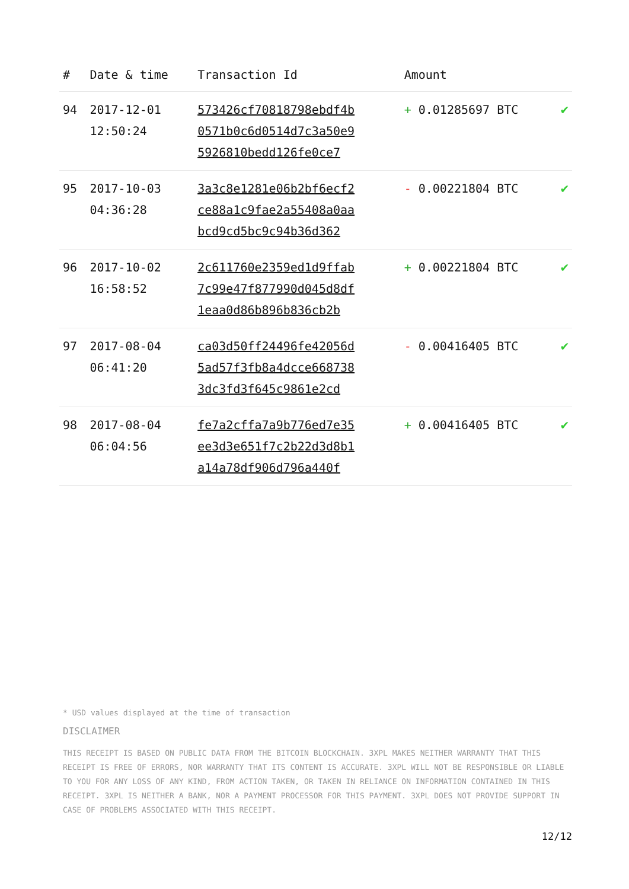| # | Date & time | Transaction Id | Amount | |
| --- | --- | --- | --- | --- |
| 94 | 2017-12-01 12:50:24 | 573426cf70818798ebdf4b 0571b0c6d0514d7c3a50e9 5926810bedd126fe0ce7 | + 0.01285697 BTC | ✔ |
| 95 | 2017-10-03 04:36:28 | 3a3c8e1281e06b2bf6ecf2 ce88a1c9fae2a55408a0aa bcd9cd5bc9c94b36d362 | - 0.00221804 BTC | ✔ |
| 96 | 2017-10-02 16:58:52 | 2c611760e2359ed1d9ffab 7c99e47f877990d045d8df 1eaa0d86b896b836cb2b | + 0.00221804 BTC | ✔ |
| 97 | 2017-08-04 06:41:20 | ca03d50ff24496fe42056d 5ad57f3fb8a4dcce668738 3dc3fd3f645c9861e2cd | - 0.00416405 BTC | ✔ |
| 98 | 2017-08-04 06:04:56 | fe7a2cffa7a9b776ed7e35 ee3d3e651f7c2b22d3d8b1 a14a78df906d796a440f | + 0.00416405 BTC | ✔ |
* USD values displayed at the time of transaction
DISCLAIMER
THIS RECEIPT IS BASED ON PUBLIC DATA FROM THE BITCOIN BLOCKCHAIN. 3XPL MAKES NEITHER WARRANTY THAT THIS RECEIPT IS FREE OF ERRORS, NOR WARRANTY THAT ITS CONTENT IS ACCURATE. 3XPL WILL NOT BE RESPONSIBLE OR LIABLE TO YOU FOR ANY LOSS OF ANY KIND, FROM ACTION TAKEN, OR TAKEN IN RELIANCE ON INFORMATION CONTAINED IN THIS RECEIPT. 3XPL IS NEITHER A BANK, NOR A PAYMENT PROCESSOR FOR THIS PAYMENT. 3XPL DOES NOT PROVIDE SUPPORT IN CASE OF PROBLEMS ASSOCIATED WITH THIS RECEIPT.
12/12